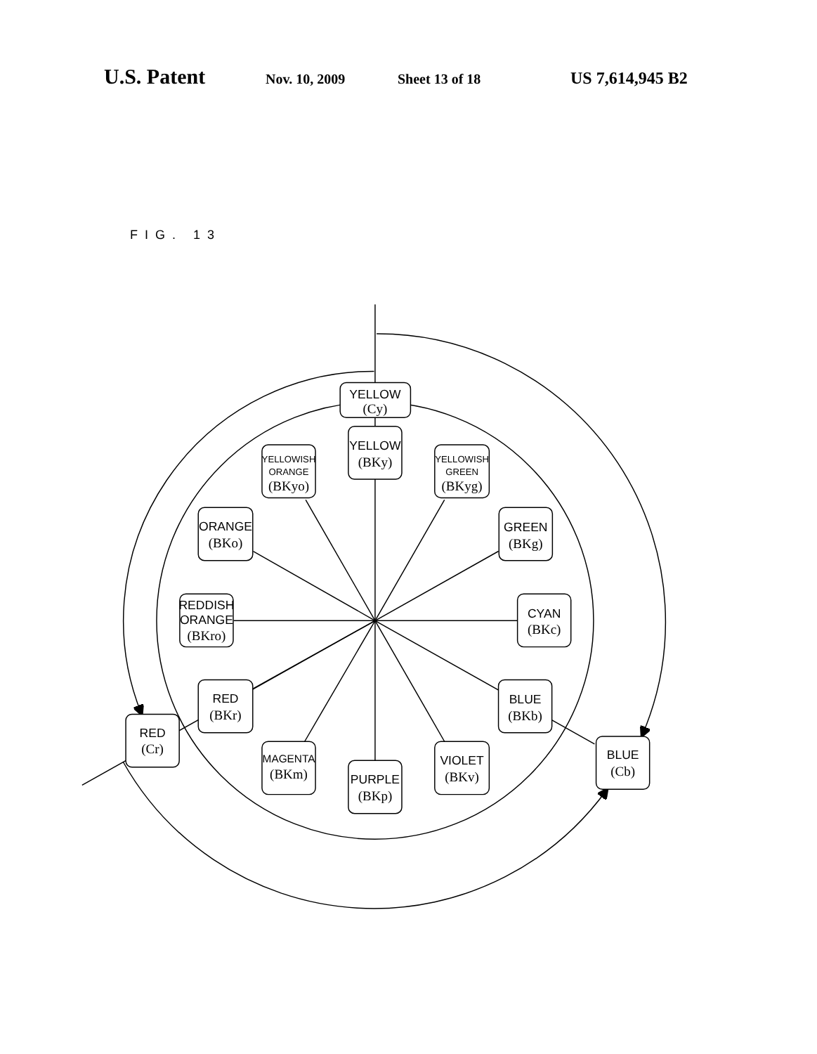U.S. Patent Nov. 10, 2009 Sheet 13 of 18 US 7,614,945 B2
FIG. 13
YELLOW
(Cy)
YELLOW
(BKy)
YELLOWISH
ORANGE
(BKyo)
YELLOWISH
GREEN
(BKyg)
ORANGE
(BKo)
GREEN
(BKg)
REDDISH
ORANGE
(BKro)
CYAN
(BKc)
RED
(BKr)
BLUE
(BKb)
RED
(Cr)
BLUE
(Cb)
MAGENTA
(BKm)
PURPLE
(BKp)
VIOLET
(BKv)